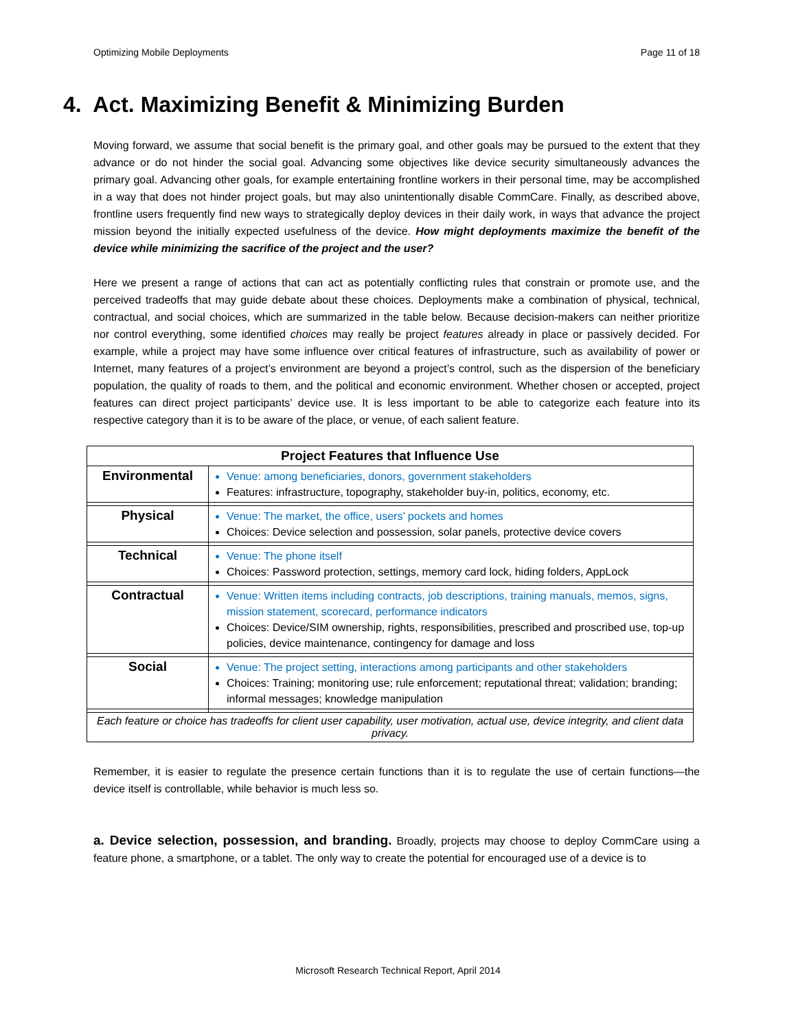Optimizing Mobile Deployments Page 11 of 18
4. Act. Maximizing Benefit & Minimizing Burden
Moving forward, we assume that social benefit is the primary goal, and other goals may be pursued to the extent that they advance or do not hinder the social goal. Advancing some objectives like device security simultaneously advances the primary goal. Advancing other goals, for example entertaining frontline workers in their personal time, may be accomplished in a way that does not hinder project goals, but may also unintentionally disable CommCare. Finally, as described above, frontline users frequently find new ways to strategically deploy devices in their daily work, in ways that advance the project mission beyond the initially expected usefulness of the device. How might deployments maximize the benefit of the device while minimizing the sacrifice of the project and the user?
Here we present a range of actions that can act as potentially conflicting rules that constrain or promote use, and the perceived tradeoffs that may guide debate about these choices. Deployments make a combination of physical, technical, contractual, and social choices, which are summarized in the table below. Because decision-makers can neither prioritize nor control everything, some identified choices may really be project features already in place or passively decided. For example, while a project may have some influence over critical features of infrastructure, such as availability of power or Internet, many features of a project’s environment are beyond a project’s control, such as the dispersion of the beneficiary population, the quality of roads to them, and the political and economic environment. Whether chosen or accepted, project features can direct project participants’ device use. It is less important to be able to categorize each feature into its respective category than it is to be aware of the place, or venue, of each salient feature.
| Project Features that Influence Use | |
| --- | --- |
| Environmental | Venue: among beneficiaries, donors, government stakeholders Features: infrastructure, topography, stakeholder buy-in, politics, economy, etc. |
| Physical | Venue: The market, the office, users’ pockets and homes Choices: Device selection and possession, solar panels, protective device covers |
| Technical | Venue: The phone itself Choices: Password protection, settings, memory card lock, hiding folders, AppLock |
| Contractual | Venue: Written items including contracts, job descriptions, training manuals, memos, signs, mission statement, scorecard, performance indicators Choices: Device/SIM ownership, rights, responsibilities, prescribed and proscribed use, top-up policies, device maintenance, contingency for damage and loss |
| Social | Venue: The project setting, interactions among participants and other stakeholders Choices: Training; monitoring use; rule enforcement; reputational threat; validation; branding; informal messages; knowledge manipulation |
| Each feature or choice has tradeoffs for client user capability, user motivation, actual use, device integrity, and client data privacy. | |
Remember, it is easier to regulate the presence certain functions than it is to regulate the use of certain functions—the device itself is controllable, while behavior is much less so.
a. Device selection, possession, and branding. Broadly, projects may choose to deploy CommCare using a feature phone, a smartphone, or a tablet. The only way to create the potential for encouraged use of a device is to
Microsoft Research Technical Report, April 2014